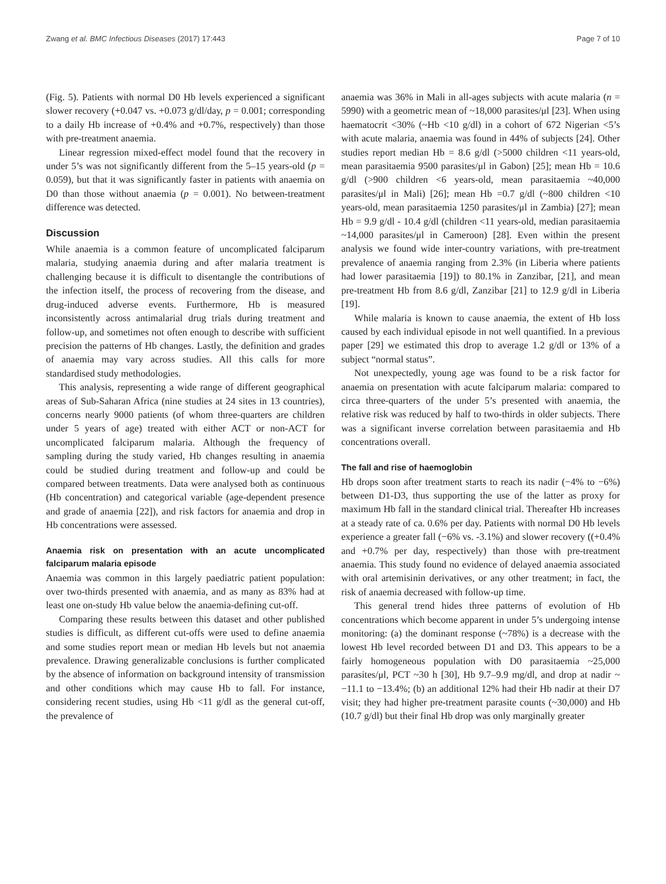Zwang et al. BMC Infectious Diseases (2017) 17:443 Page 7 of 10
(Fig. 5). Patients with normal D0 Hb levels experienced a significant slower recovery (+0.047 vs. +0.073 g/dl/day, p = 0.001; corresponding to a daily Hb increase of +0.4% and +0.7%, respectively) than those with pre-treatment anaemia.
Linear regression mixed-effect model found that the recovery in under 5’s was not significantly different from the 5–15 years-old (p = 0.059), but that it was significantly faster in patients with anaemia on D0 than those without anaemia (p = 0.001). No between-treatment difference was detected.
Discussion
While anaemia is a common feature of uncomplicated falciparum malaria, studying anaemia during and after malaria treatment is challenging because it is difficult to disentangle the contributions of the infection itself, the process of recovering from the disease, and drug-induced adverse events. Furthermore, Hb is measured inconsistently across antimalarial drug trials during treatment and follow-up, and sometimes not often enough to describe with sufficient precision the patterns of Hb changes. Lastly, the definition and grades of anaemia may vary across studies. All this calls for more standardised study methodologies.
This analysis, representing a wide range of different geographical areas of Sub-Saharan Africa (nine studies at 24 sites in 13 countries), concerns nearly 9000 patients (of whom three-quarters are children under 5 years of age) treated with either ACT or non-ACT for uncomplicated falciparum malaria. Although the frequency of sampling during the study varied, Hb changes resulting in anaemia could be studied during treatment and follow-up and could be compared between treatments. Data were analysed both as continuous (Hb concentration) and categorical variable (age-dependent presence and grade of anaemia [22]), and risk factors for anaemia and drop in Hb concentrations were assessed.
Anaemia risk on presentation with an acute uncomplicated falciparum malaria episode
Anaemia was common in this largely paediatric patient population: over two-thirds presented with anaemia, and as many as 83% had at least one on-study Hb value below the anaemia-defining cut-off.
Comparing these results between this dataset and other published studies is difficult, as different cut-offs were used to define anaemia and some studies report mean or median Hb levels but not anaemia prevalence. Drawing generalizable conclusions is further complicated by the absence of information on background intensity of transmission and other conditions which may cause Hb to fall. For instance, considering recent studies, using Hb <11 g/dl as the general cut-off, the prevalence of
anaemia was 36% in Mali in all-ages subjects with acute malaria (n = 5990) with a geometric mean of ~18,000 parasites/μl [23]. When using haematocrit <30% (~Hb <10 g/dl) in a cohort of 672 Nigerian <5’s with acute malaria, anaemia was found in 44% of subjects [24]. Other studies report median Hb = 8.6 g/dl (>5000 children <11 years-old, mean parasitaemia 9500 parasites/μl in Gabon) [25]; mean Hb = 10.6 g/dl (>900 children <6 years-old, mean parasitaemia ~40,000 parasites/μl in Mali) [26]; mean Hb =0.7 g/dl (~800 children <10 years-old, mean parasitaemia 1250 parasites/μl in Zambia) [27]; mean Hb = 9.9 g/dl - 10.4 g/dl (children <11 years-old, median parasitaemia ~14,000 parasites/μl in Cameroon) [28]. Even within the present analysis we found wide inter-country variations, with pre-treatment prevalence of anaemia ranging from 2.3% (in Liberia where patients had lower parasitaemia [19]) to 80.1% in Zanzibar, [21], and mean pre-treatment Hb from 8.6 g/dl, Zanzibar [21] to 12.9 g/dl in Liberia [19].
While malaria is known to cause anaemia, the extent of Hb loss caused by each individual episode in not well quantified. In a previous paper [29] we estimated this drop to average 1.2 g/dl or 13% of a subject “normal status”.
Not unexpectedly, young age was found to be a risk factor for anaemia on presentation with acute falciparum malaria: compared to circa three-quarters of the under 5’s presented with anaemia, the relative risk was reduced by half to two-thirds in older subjects. There was a significant inverse correlation between parasitaemia and Hb concentrations overall.
The fall and rise of haemoglobin
Hb drops soon after treatment starts to reach its nadir (−4% to −6%) between D1-D3, thus supporting the use of the latter as proxy for maximum Hb fall in the standard clinical trial. Thereafter Hb increases at a steady rate of ca. 0.6% per day. Patients with normal D0 Hb levels experience a greater fall (−6% vs. -3.1%) and slower recovery ((+0.4% and +0.7% per day, respectively) than those with pre-treatment anaemia. This study found no evidence of delayed anaemia associated with oral artemisinin derivatives, or any other treatment; in fact, the risk of anaemia decreased with follow-up time.
This general trend hides three patterns of evolution of Hb concentrations which become apparent in under 5’s undergoing intense monitoring: (a) the dominant response (~78%) is a decrease with the lowest Hb level recorded between D1 and D3. This appears to be a fairly homogeneous population with D0 parasitaemia ~25,000 parasites/μl, PCT ~30 h [30], Hb 9.7–9.9 mg/dl, and drop at nadir ~ −11.1 to −13.4%; (b) an additional 12% had their Hb nadir at their D7 visit; they had higher pre-treatment parasite counts (~30,000) and Hb (10.7 g/dl) but their final Hb drop was only marginally greater